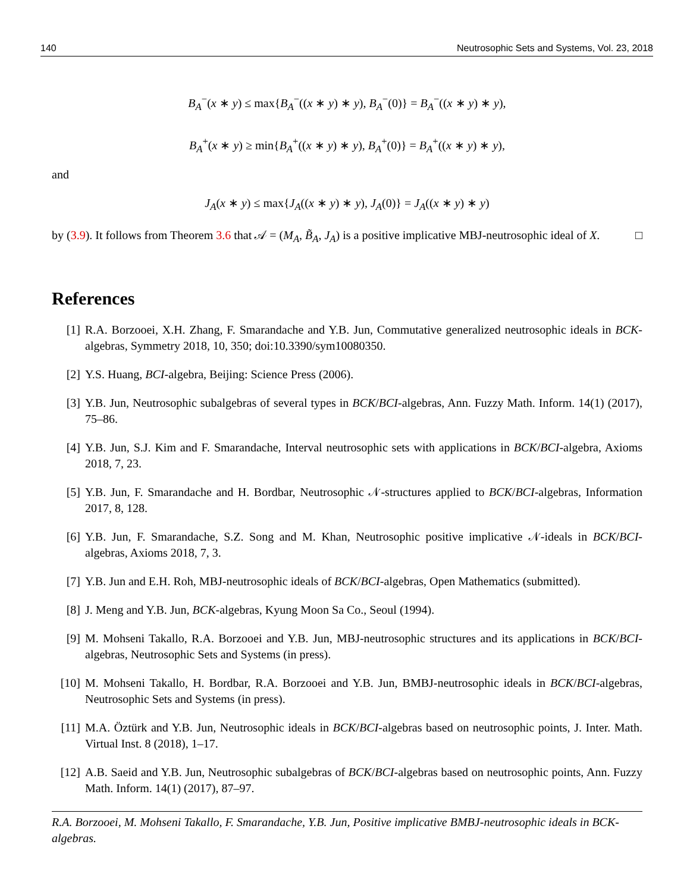140 Neutrosophic Sets and Systems, Vol. 23, 2018
B<sub>A</sub><sup>−</sup>(x ∗ y) ≤ max{B<sub>A</sub><sup>−</sup>((x ∗ y) ∗ y), B<sub>A</sub><sup>−</sup>(0)} = B<sub>A</sub><sup>−</sup>((x ∗ y) ∗ y),
B<sub>A</sub><sup>+</sup>(x ∗ y) ≥ min{B<sub>A</sub><sup>+</sup>((x ∗ y) ∗ y), B<sub>A</sub><sup>+</sup>(0)} = B<sub>A</sub><sup>+</sup>((x ∗ y) ∗ y),
and
J<sub>A</sub>(x ∗ y) ≤ max{J<sub>A</sub>((x ∗ y) ∗ y), J<sub>A</sub>(0)} = J<sub>A</sub>((x ∗ y) ∗ y)
by (3.9). It follows from Theorem 3.6 that 𝒜 = (M<sub>A</sub>, B̃<sub>A</sub>, J<sub>A</sub>) is a positive implicative MBJ-neutrosophic ideal of X. □
References
[1] R.A. Borzooei, X.H. Zhang, F. Smarandache and Y.B. Jun, Commutative generalized neutrosophic ideals in BCK-algebras, Symmetry 2018, 10, 350; doi:10.3390/sym10080350.
[2] Y.S. Huang, BCI-algebra, Beijing: Science Press (2006).
[3] Y.B. Jun, Neutrosophic subalgebras of several types in BCK/BCI-algebras, Ann. Fuzzy Math. Inform. 14(1) (2017), 75–86.
[4] Y.B. Jun, S.J. Kim and F. Smarandache, Interval neutrosophic sets with applications in BCK/BCI-algebra, Axioms 2018, 7, 23.
[5] Y.B. Jun, F. Smarandache and H. Bordbar, Neutrosophic 𝒩-structures applied to BCK/BCI-algebras, Information 2017, 8, 128.
[6] Y.B. Jun, F. Smarandache, S.Z. Song and M. Khan, Neutrosophic positive implicative 𝒩-ideals in BCK/BCI-algebras, Axioms 2018, 7, 3.
[7] Y.B. Jun and E.H. Roh, MBJ-neutrosophic ideals of BCK/BCI-algebras, Open Mathematics (submitted).
[8] J. Meng and Y.B. Jun, BCK-algebras, Kyung Moon Sa Co., Seoul (1994).
[9] M. Mohseni Takallo, R.A. Borzooei and Y.B. Jun, MBJ-neutrosophic structures and its applications in BCK/BCI-algebras, Neutrosophic Sets and Systems (in press).
[10] M. Mohseni Takallo, H. Bordbar, R.A. Borzooei and Y.B. Jun, BMBJ-neutrosophic ideals in BCK/BCI-algebras, Neutrosophic Sets and Systems (in press).
[11] M.A. Öztürk and Y.B. Jun, Neutrosophic ideals in BCK/BCI-algebras based on neutrosophic points, J. Inter. Math. Virtual Inst. 8 (2018), 1–17.
[12] A.B. Saeid and Y.B. Jun, Neutrosophic subalgebras of BCK/BCI-algebras based on neutrosophic points, Ann. Fuzzy Math. Inform. 14(1) (2017), 87–97.
R.A. Borzooei, M. Mohseni Takallo, F. Smarandache, Y.B. Jun, Positive implicative BMBJ-neutrosophic ideals in BCK-algebras.